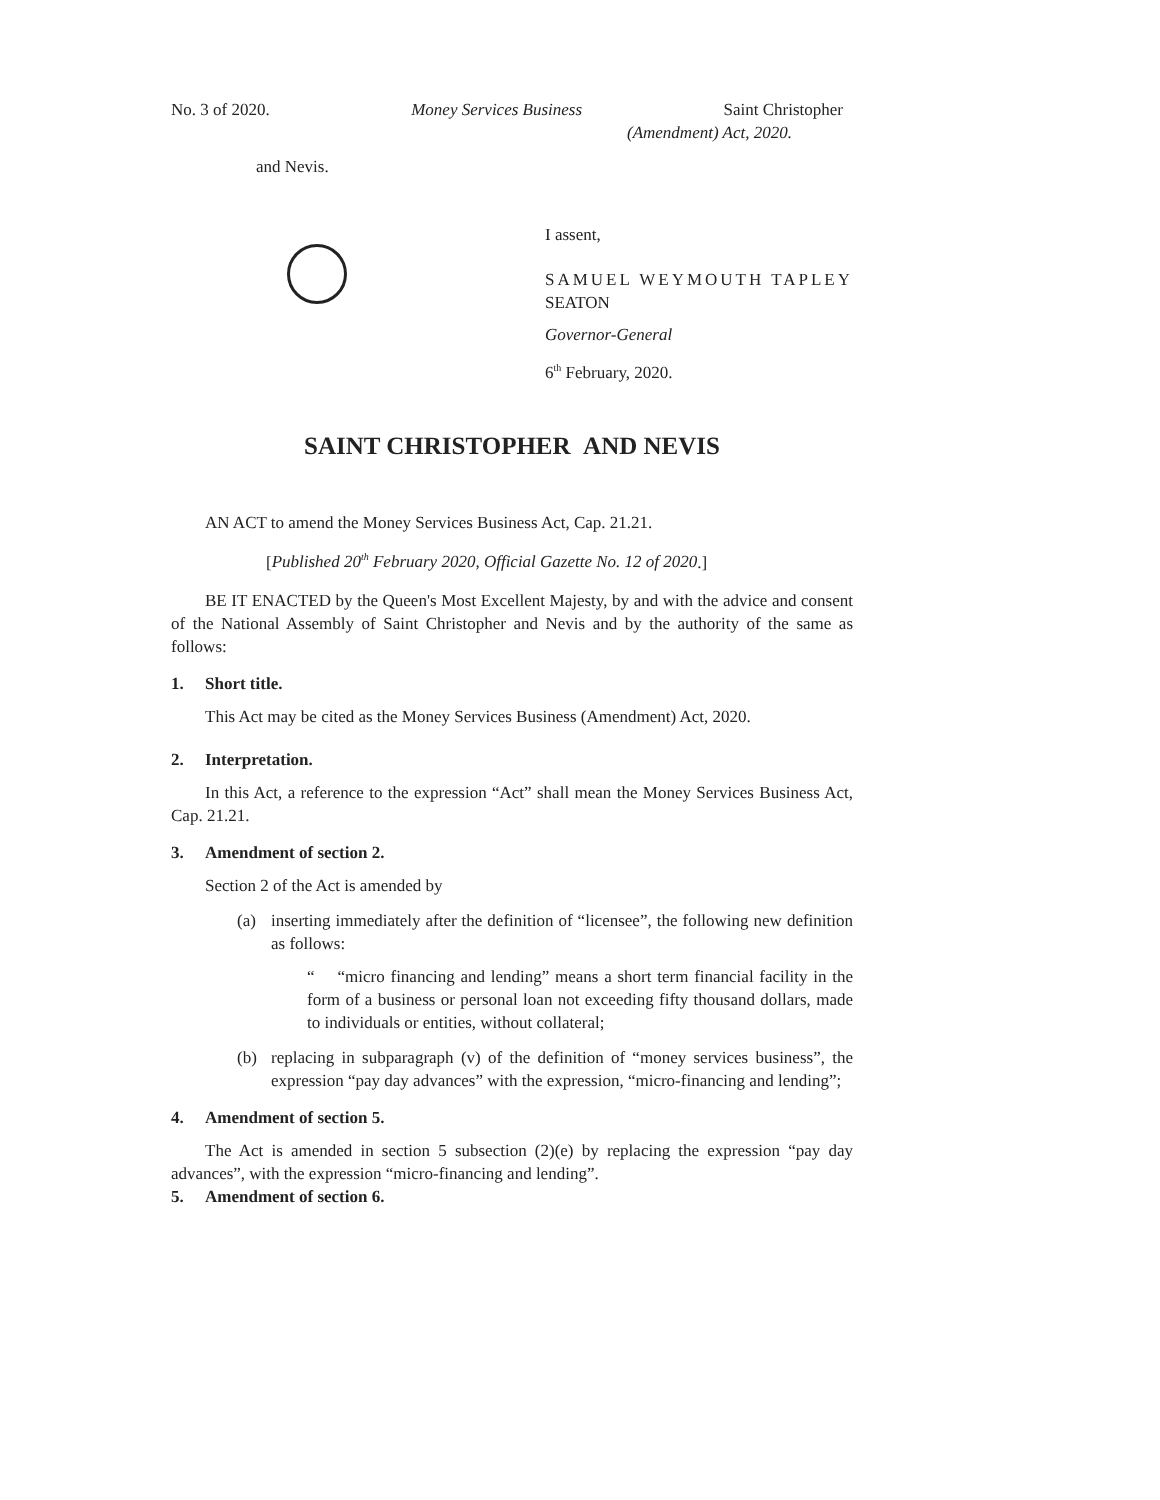No. 3 of 2020. Money Services Business Saint Christopher
(Amendment) Act, 2020.
and Nevis.
I assent,
SAMUEL WEYMOUTH TAPLEY
SEATON
Governor-General
6<sup>th</sup> February, 2020.
SAINT CHRISTOPHER AND NEVIS
AN ACT to amend the Money Services Business Act, Cap. 21.21.
[Published 20<sup>th</sup> February 2020, Official Gazette No. 12 of 2020.]
BE IT ENACTED by the Queen's Most Excellent Majesty, by and with the advice and consent of the National Assembly of Saint Christopher and Nevis and by the authority of the same as follows:
1. Short title.
This Act may be cited as the Money Services Business (Amendment) Act, 2020.
2. Interpretation.
In this Act, a reference to the expression “Act” shall mean the Money Services Business Act, Cap. 21.21.
3. Amendment of section 2.
Section 2 of the Act is amended by
(a) inserting immediately after the definition of “licensee”, the following new definition as follows:
“ “micro financing and lending” means a short term financial facility in the form of a business or personal loan not exceeding fifty thousand dollars, made to individuals or entities, without collateral;
(b) replacing in subparagraph (v) of the definition of “money services business”, the expression “pay day advances” with the expression, “micro-financing and lending”;
4. Amendment of section 5.
The Act is amended in section 5 subsection (2)(e) by replacing the expression “pay day advances”, with the expression “micro-financing and lending”.
5. Amendment of section 6.